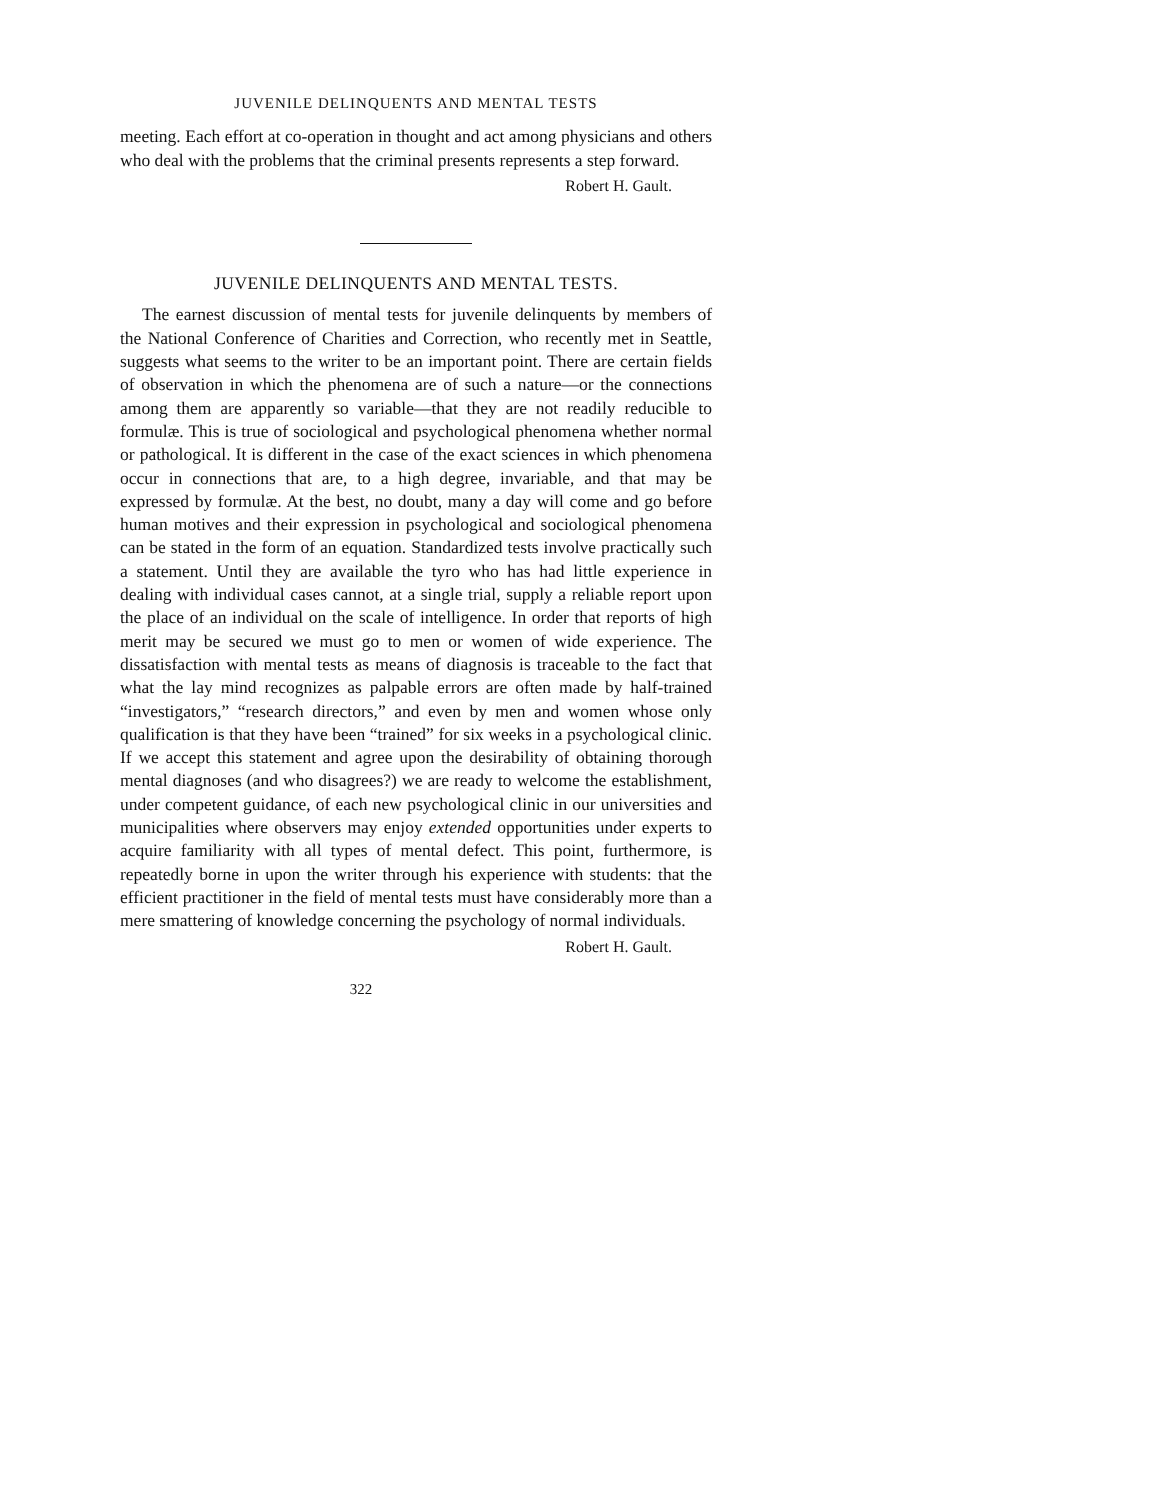JUVENILE DELINQUENTS AND MENTAL TESTS
meeting. Each effort at co-operation in thought and act among physicians and others who deal with the problems that the criminal presents represents a step forward.
Robert H. Gault.
JUVENILE DELINQUENTS AND MENTAL TESTS.
The earnest discussion of mental tests for juvenile delinquents by members of the National Conference of Charities and Correction, who recently met in Seattle, suggests what seems to the writer to be an important point. There are certain fields of observation in which the phenomena are of such a nature—or the connections among them are apparently so variable—that they are not readily reducible to formulæ. This is true of sociological and psychological phenomena whether normal or pathological. It is different in the case of the exact sciences in which phenomena occur in connections that are, to a high degree, invariable, and that may be expressed by formulæ. At the best, no doubt, many a day will come and go before human motives and their expression in psychological and sociological phenomena can be stated in the form of an equation. Standardized tests involve practically such a statement. Until they are available the tyro who has had little experience in dealing with individual cases cannot, at a single trial, supply a reliable report upon the place of an individual on the scale of intelligence. In order that reports of high merit may be secured we must go to men or women of wide experience. The dissatisfaction with mental tests as means of diagnosis is traceable to the fact that what the lay mind recognizes as palpable errors are often made by half-trained “investigators,” “research directors,” and even by men and women whose only qualification is that they have been “trained” for six weeks in a psychological clinic. If we accept this statement and agree upon the desirability of obtaining thorough mental diagnoses (and who disagrees?) we are ready to welcome the establishment, under competent guidance, of each new psychological clinic in our universities and municipalities where observers may enjoy extended opportunities under experts to acquire familiarity with all types of mental defect. This point, furthermore, is repeatedly borne in upon the writer through his experience with students: that the efficient practitioner in the field of mental tests must have considerably more than a mere smattering of knowledge concerning the psychology of normal individuals.
Robert H. Gault.
322